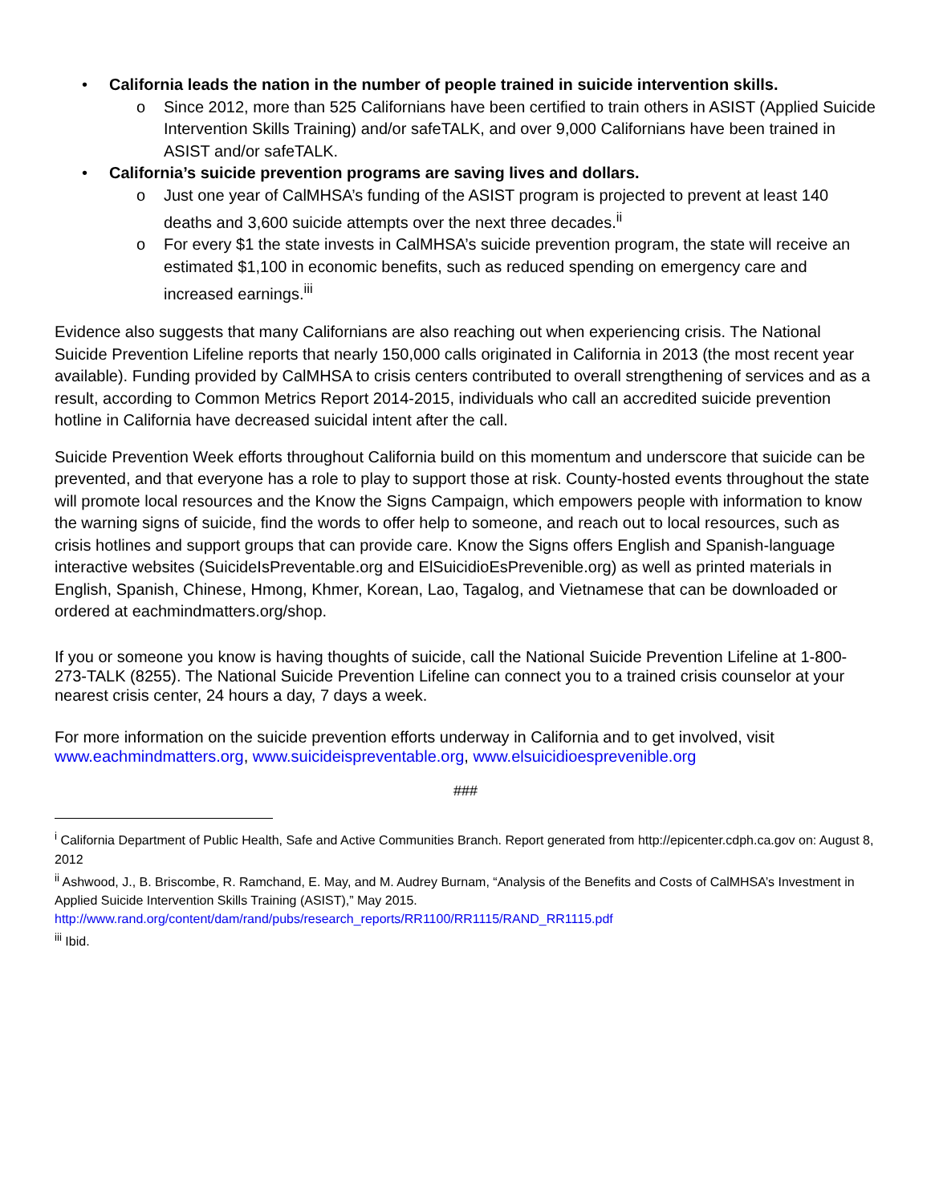• California leads the nation in the number of people trained in suicide intervention skills.
o Since 2012, more than 525 Californians have been certified to train others in ASIST (Applied Suicide Intervention Skills Training) and/or safeTALK, and over 9,000 Californians have been trained in ASIST and/or safeTALK.
• California’s suicide prevention programs are saving lives and dollars.
o Just one year of CalMHSA’s funding of the ASIST program is projected to prevent at least 140 deaths and 3,600 suicide attempts over the next three decades.<sup>ii</sup>
o For every $1 the state invests in CalMHSA’s suicide prevention program, the state will receive an estimated $1,100 in economic benefits, such as reduced spending on emergency care and increased earnings.<sup>iii</sup>
Evidence also suggests that many Californians are also reaching out when experiencing crisis. The National Suicide Prevention Lifeline reports that nearly 150,000 calls originated in California in 2013 (the most recent year available). Funding provided by CalMHSA to crisis centers contributed to overall strengthening of services and as a result, according to Common Metrics Report 2014-2015, individuals who call an accredited suicide prevention hotline in California have decreased suicidal intent after the call.
Suicide Prevention Week efforts throughout California build on this momentum and underscore that suicide can be prevented, and that everyone has a role to play to support those at risk. County-hosted events throughout the state will promote local resources and the Know the Signs Campaign, which empowers people with information to know the warning signs of suicide, find the words to offer help to someone, and reach out to local resources, such as crisis hotlines and support groups that can provide care. Know the Signs offers English and Spanish-language interactive websites (SuicideIsPreventable.org and ElSuicidioEsPrevenible.org) as well as printed materials in English, Spanish, Chinese, Hmong, Khmer, Korean, Lao, Tagalog, and Vietnamese that can be downloaded or ordered at eachmindmatters.org/shop.
If you or someone you know is having thoughts of suicide, call the National Suicide Prevention Lifeline at 1-800-273-TALK (8255). The National Suicide Prevention Lifeline can connect you to a trained crisis counselor at your nearest crisis center, 24 hours a day, 7 days a week.
For more information on the suicide prevention efforts underway in California and to get involved, visit www.eachmindmatters.org, www.suicideispreventable.org, www.elsuicidioesprevenible.org
###
<sup>i</sup> California Department of Public Health, Safe and Active Communities Branch. Report generated from http://epicenter.cdph.ca.gov on: August 8, 2012
<sup>ii</sup> Ashwood, J., B. Briscombe, R. Ramchand, E. May, and M. Audrey Burnam, “Analysis of the Benefits and Costs of CalMHSA’s Investment in Applied Suicide Intervention Skills Training (ASIST),” May 2015.
http://www.rand.org/content/dam/rand/pubs/research_reports/RR1100/RR1115/RAND_RR1115.pdf
<sup>iii</sup> Ibid.